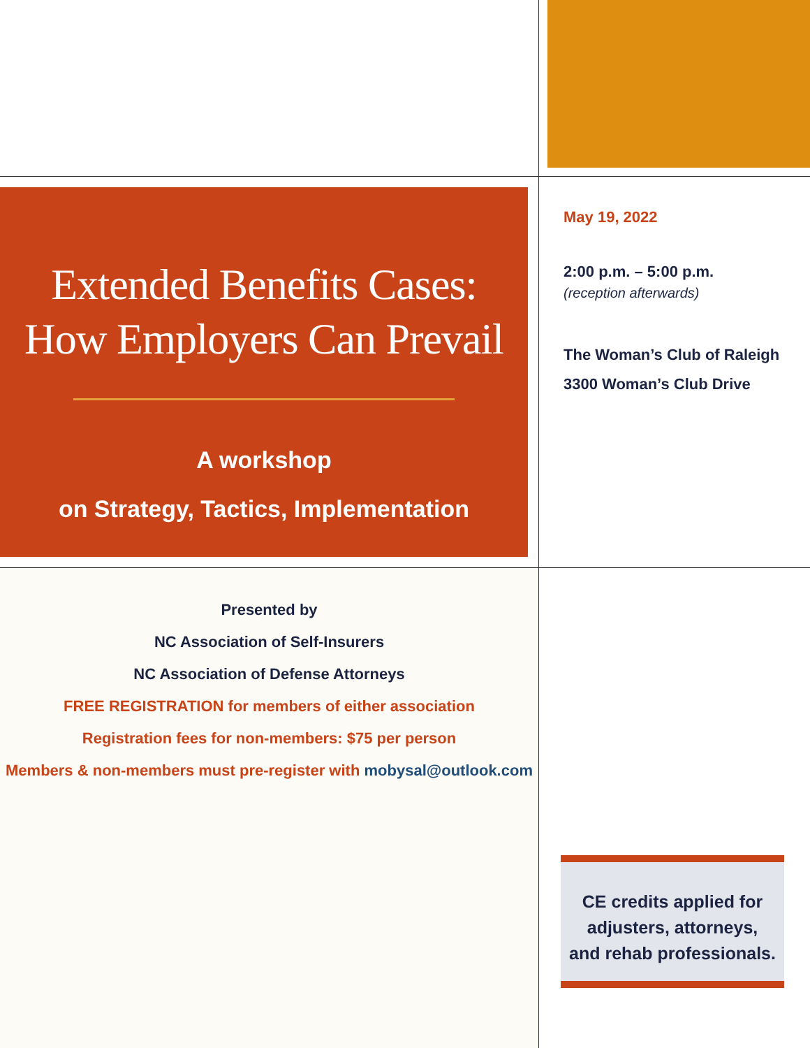Extended Benefits Cases:
How Employers Can Prevail
A workshop
on Strategy, Tactics, Implementation
May 19, 2022
2:00 p.m. – 5:00 p.m.
(reception afterwards)
The Woman’s Club of Raleigh
3300 Woman’s Club Drive
Presented by
NC Association of Self-Insurers
NC Association of Defense Attorneys
FREE REGISTRATION for members of either association
Registration fees for non-members: $75 per person
Members & non-members must pre-register with mobysal@outlook.com
CE credits applied for
adjusters, attorneys,
and rehab professionals.